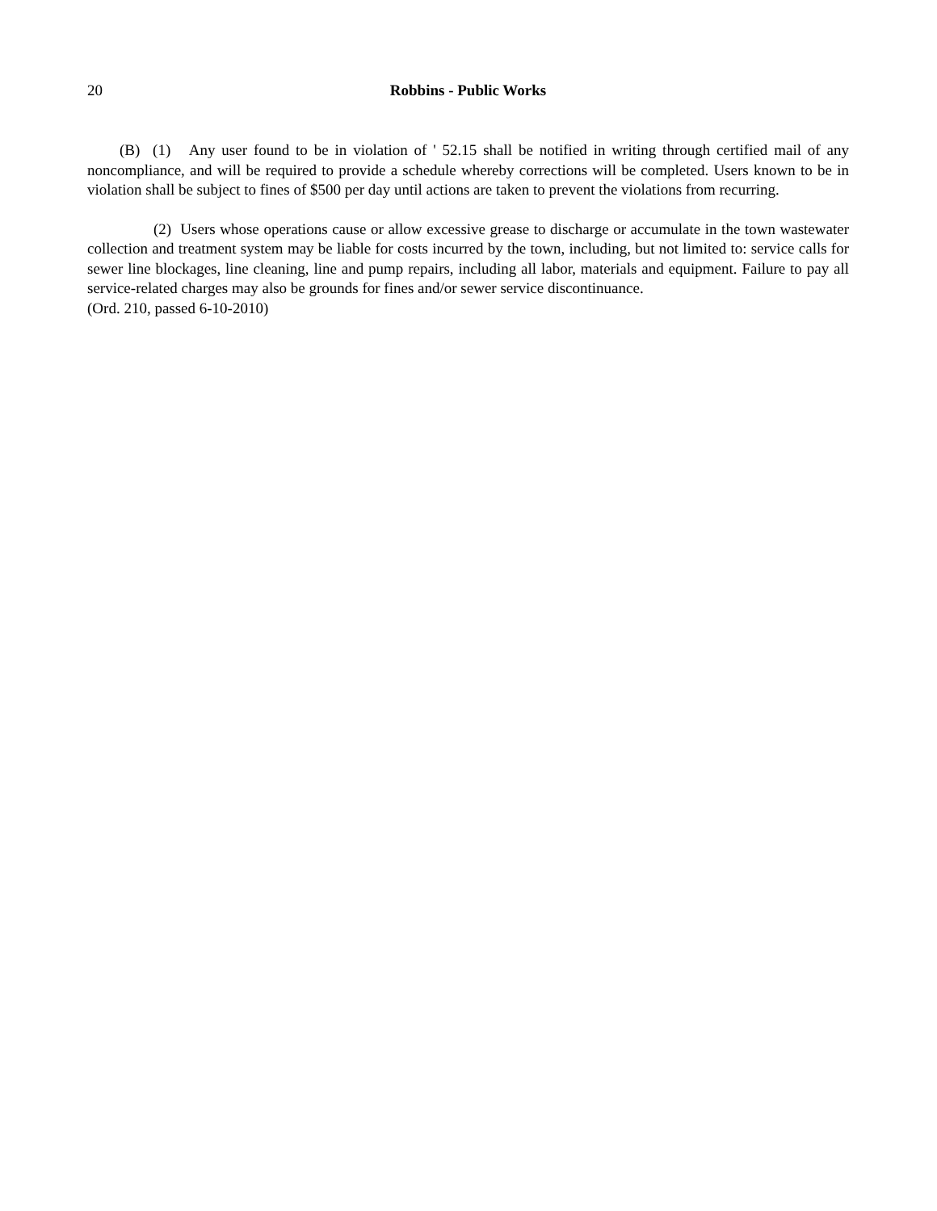20 Robbins - Public Works
(B) (1) Any user found to be in violation of ' 52.15 shall be notified in writing through certified mail of any noncompliance, and will be required to provide a schedule whereby corrections will be completed. Users known to be in violation shall be subject to fines of $500 per day until actions are taken to prevent the violations from recurring.
(2) Users whose operations cause or allow excessive grease to discharge or accumulate in the town wastewater collection and treatment system may be liable for costs incurred by the town, including, but not limited to: service calls for sewer line blockages, line cleaning, line and pump repairs, including all labor, materials and equipment. Failure to pay all service-related charges may also be grounds for fines and/or sewer service discontinuance.
(Ord. 210, passed 6-10-2010)